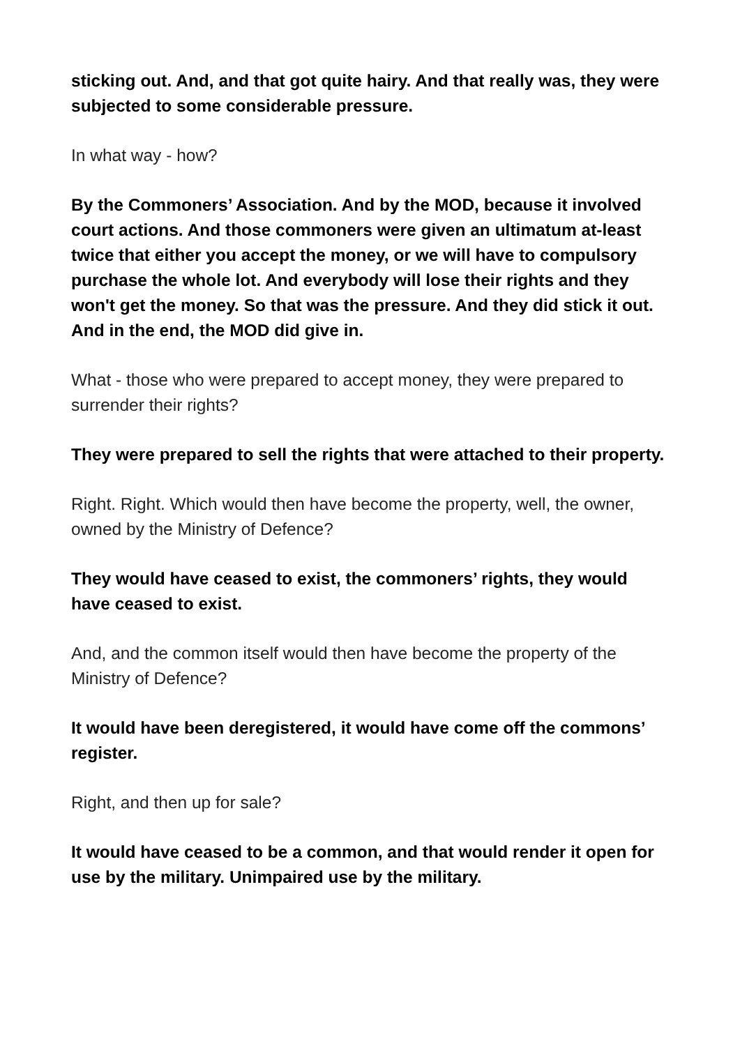sticking out. And, and that got quite hairy. And that really was, they were subjected to some considerable pressure.
In what way - how?
By the Commoners’ Association. And by the MOD, because it involved court actions. And those commoners were given an ultimatum at-least twice that either you accept the money, or we will have to compulsory purchase the whole lot. And everybody will lose their rights and they won't get the money. So that was the pressure. And they did stick it out. And in the end, the MOD did give in.
What - those who were prepared to accept money, they were prepared to surrender their rights?
They were prepared to sell the rights that were attached to their property.
Right. Right. Which would then have become the property, well, the owner, owned by the Ministry of Defence?
They would have ceased to exist, the commoners’ rights, they would have ceased to exist.
And, and the common itself would then have become the property of the Ministry of Defence?
It would have been deregistered, it would have come off the commons’ register.
Right, and then up for sale?
It would have ceased to be a common, and that would render it open for use by the military. Unimpaired use by the military.